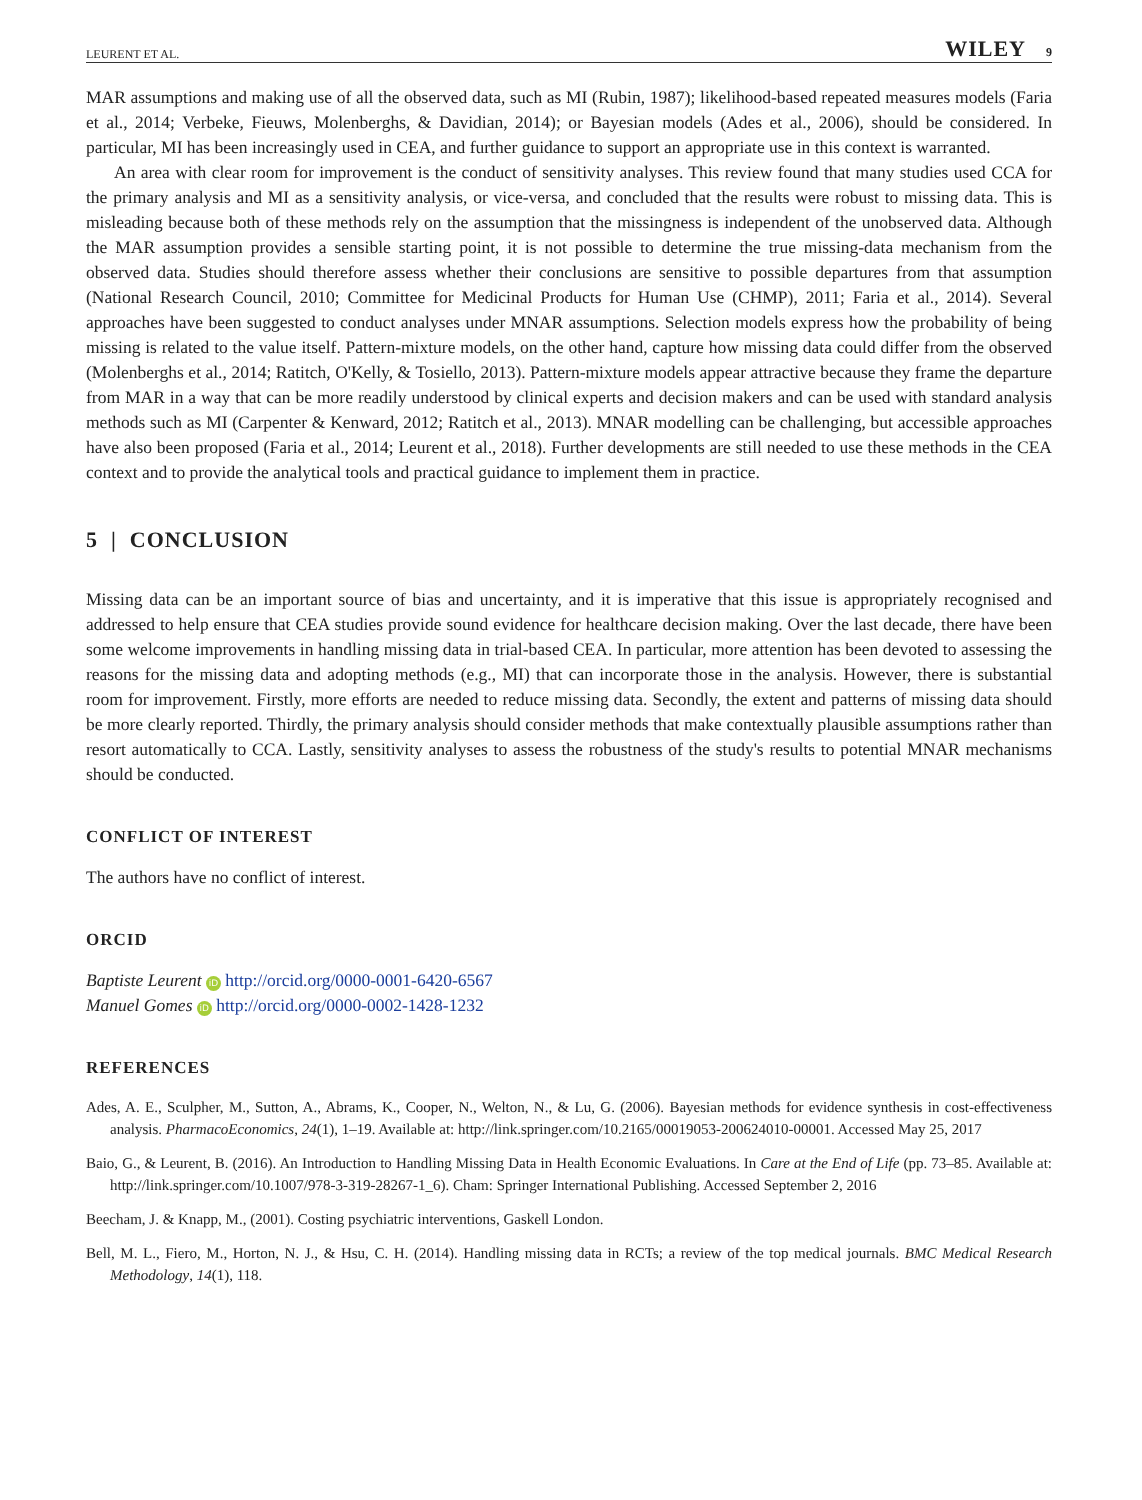LEURENT ET AL. WILEY 9
MAR assumptions and making use of all the observed data, such as MI (Rubin, 1987); likelihood-based repeated measures models (Faria et al., 2014; Verbeke, Fieuws, Molenberghs, & Davidian, 2014); or Bayesian models (Ades et al., 2006), should be considered. In particular, MI has been increasingly used in CEA, and further guidance to support an appropriate use in this context is warranted.
An area with clear room for improvement is the conduct of sensitivity analyses. This review found that many studies used CCA for the primary analysis and MI as a sensitivity analysis, or vice-versa, and concluded that the results were robust to missing data. This is misleading because both of these methods rely on the assumption that the missingness is independent of the unobserved data. Although the MAR assumption provides a sensible starting point, it is not possible to determine the true missing-data mechanism from the observed data. Studies should therefore assess whether their conclusions are sensitive to possible departures from that assumption (National Research Council, 2010; Committee for Medicinal Products for Human Use (CHMP), 2011; Faria et al., 2014). Several approaches have been suggested to conduct analyses under MNAR assumptions. Selection models express how the probability of being missing is related to the value itself. Pattern-mixture models, on the other hand, capture how missing data could differ from the observed (Molenberghs et al., 2014; Ratitch, O'Kelly, & Tosiello, 2013). Pattern-mixture models appear attractive because they frame the departure from MAR in a way that can be more readily understood by clinical experts and decision makers and can be used with standard analysis methods such as MI (Carpenter & Kenward, 2012; Ratitch et al., 2013). MNAR modelling can be challenging, but accessible approaches have also been proposed (Faria et al., 2014; Leurent et al., 2018). Further developments are still needed to use these methods in the CEA context and to provide the analytical tools and practical guidance to implement them in practice.
5 | CONCLUSION
Missing data can be an important source of bias and uncertainty, and it is imperative that this issue is appropriately recognised and addressed to help ensure that CEA studies provide sound evidence for healthcare decision making. Over the last decade, there have been some welcome improvements in handling missing data in trial-based CEA. In particular, more attention has been devoted to assessing the reasons for the missing data and adopting methods (e.g., MI) that can incorporate those in the analysis. However, there is substantial room for improvement. Firstly, more efforts are needed to reduce missing data. Secondly, the extent and patterns of missing data should be more clearly reported. Thirdly, the primary analysis should consider methods that make contextually plausible assumptions rather than resort automatically to CCA. Lastly, sensitivity analyses to assess the robustness of the study's results to potential MNAR mechanisms should be conducted.
CONFLICT OF INTEREST
The authors have no conflict of interest.
ORCID
Baptiste Leurent iD http://orcid.org/0000-0001-6420-6567
Manuel Gomes iD http://orcid.org/0000-0002-1428-1232
REFERENCES
Ades, A. E., Sculpher, M., Sutton, A., Abrams, K., Cooper, N., Welton, N., & Lu, G. (2006). Bayesian methods for evidence synthesis in cost-effectiveness analysis. PharmacoEconomics, 24(1), 1–19. Available at: http://link.springer.com/10.2165/00019053-200624010-00001. Accessed May 25, 2017
Baio, G., & Leurent, B. (2016). An Introduction to Handling Missing Data in Health Economic Evaluations. In Care at the End of Life (pp. 73–85. Available at: http://link.springer.com/10.1007/978-3-319-28267-1_6). Cham: Springer International Publishing. Accessed September 2, 2016
Beecham, J. & Knapp, M., (2001). Costing psychiatric interventions, Gaskell London.
Bell, M. L., Fiero, M., Horton, N. J., & Hsu, C. H. (2014). Handling missing data in RCTs; a review of the top medical journals. BMC Medical Research Methodology, 14(1), 118.